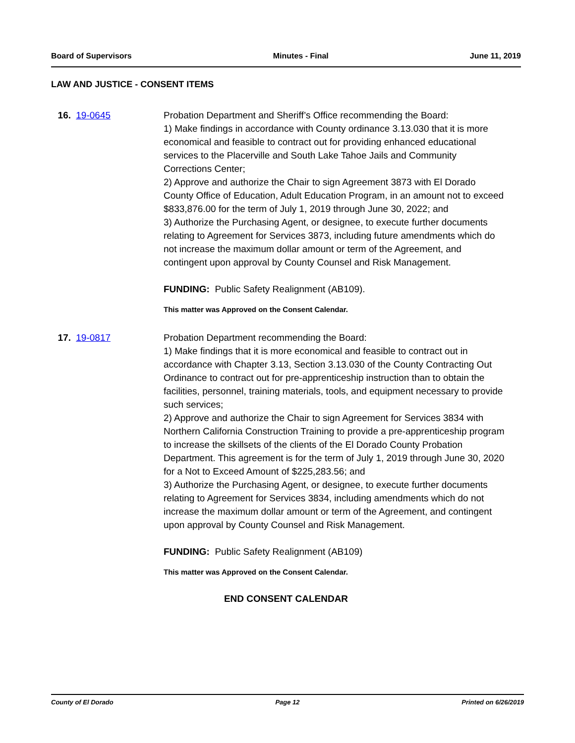Board of Supervisors Minutes - Final June 11, 2019
LAW AND JUSTICE - CONSENT ITEMS
16. 19-0645 Probation Department and Sheriff’s Office recommending the Board:
1) Make findings in accordance with County ordinance 3.13.030 that it is more economical and feasible to contract out for providing enhanced educational services to the Placerville and South Lake Tahoe Jails and Community Corrections Center;
2) Approve and authorize the Chair to sign Agreement 3873 with El Dorado County Office of Education, Adult Education Program, in an amount not to exceed $833,876.00 for the term of July 1, 2019 through June 30, 2022; and
3) Authorize the Purchasing Agent, or designee, to execute further documents relating to Agreement for Services 3873, including future amendments which do not increase the maximum dollar amount or term of the Agreement, and contingent upon approval by County Counsel and Risk Management.
FUNDING: Public Safety Realignment (AB109).
This matter was Approved on the Consent Calendar.
17. 19-0817 Probation Department recommending the Board:
1) Make findings that it is more economical and feasible to contract out in accordance with Chapter 3.13, Section 3.13.030 of the County Contracting Out Ordinance to contract out for pre-apprenticeship instruction than to obtain the facilities, personnel, training materials, tools, and equipment necessary to provide such services;
2) Approve and authorize the Chair to sign Agreement for Services 3834 with Northern California Construction Training to provide a pre-apprenticeship program to increase the skillsets of the clients of the El Dorado County Probation Department. This agreement is for the term of July 1, 2019 through June 30, 2020 for a Not to Exceed Amount of $225,283.56; and
3) Authorize the Purchasing Agent, or designee, to execute further documents relating to Agreement for Services 3834, including amendments which do not increase the maximum dollar amount or term of the Agreement, and contingent upon approval by County Counsel and Risk Management.
FUNDING: Public Safety Realignment (AB109)
This matter was Approved on the Consent Calendar.
END CONSENT CALENDAR
County of El Dorado Page 12 Printed on 6/26/2019